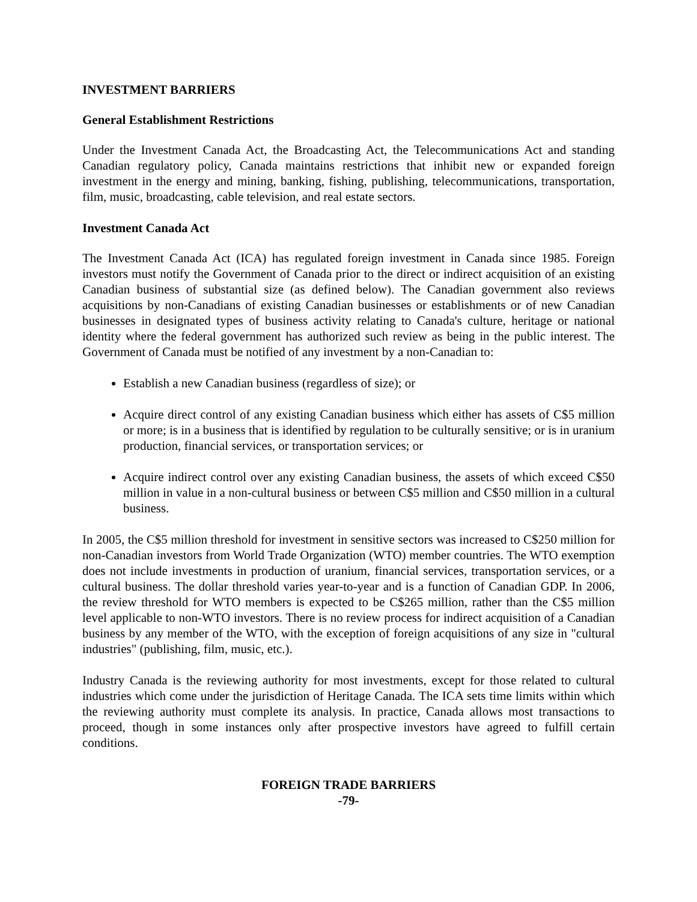INVESTMENT BARRIERS
General Establishment Restrictions
Under the Investment Canada Act, the Broadcasting Act, the Telecommunications Act and standing Canadian regulatory policy, Canada maintains restrictions that inhibit new or expanded foreign investment in the energy and mining, banking, fishing, publishing, telecommunications, transportation, film, music, broadcasting, cable television, and real estate sectors.
Investment Canada Act
The Investment Canada Act (ICA) has regulated foreign investment in Canada since 1985. Foreign investors must notify the Government of Canada prior to the direct or indirect acquisition of an existing Canadian business of substantial size (as defined below). The Canadian government also reviews acquisitions by non-Canadians of existing Canadian businesses or establishments or of new Canadian businesses in designated types of business activity relating to Canada's culture, heritage or national identity where the federal government has authorized such review as being in the public interest. The Government of Canada must be notified of any investment by a non-Canadian to:
Establish a new Canadian business (regardless of size); or
Acquire direct control of any existing Canadian business which either has assets of C$5 million or more; is in a business that is identified by regulation to be culturally sensitive; or is in uranium production, financial services, or transportation services; or
Acquire indirect control over any existing Canadian business, the assets of which exceed C$50 million in value in a non-cultural business or between C$5 million and C$50 million in a cultural business.
In 2005, the C$5 million threshold for investment in sensitive sectors was increased to C$250 million for non-Canadian investors from World Trade Organization (WTO) member countries. The WTO exemption does not include investments in production of uranium, financial services, transportation services, or a cultural business. The dollar threshold varies year-to-year and is a function of Canadian GDP. In 2006, the review threshold for WTO members is expected to be C$265 million, rather than the C$5 million level applicable to non-WTO investors. There is no review process for indirect acquisition of a Canadian business by any member of the WTO, with the exception of foreign acquisitions of any size in "cultural industries" (publishing, film, music, etc.).
Industry Canada is the reviewing authority for most investments, except for those related to cultural industries which come under the jurisdiction of Heritage Canada. The ICA sets time limits within which the reviewing authority must complete its analysis. In practice, Canada allows most transactions to proceed, though in some instances only after prospective investors have agreed to fulfill certain conditions.
FOREIGN TRADE BARRIERS
-79-